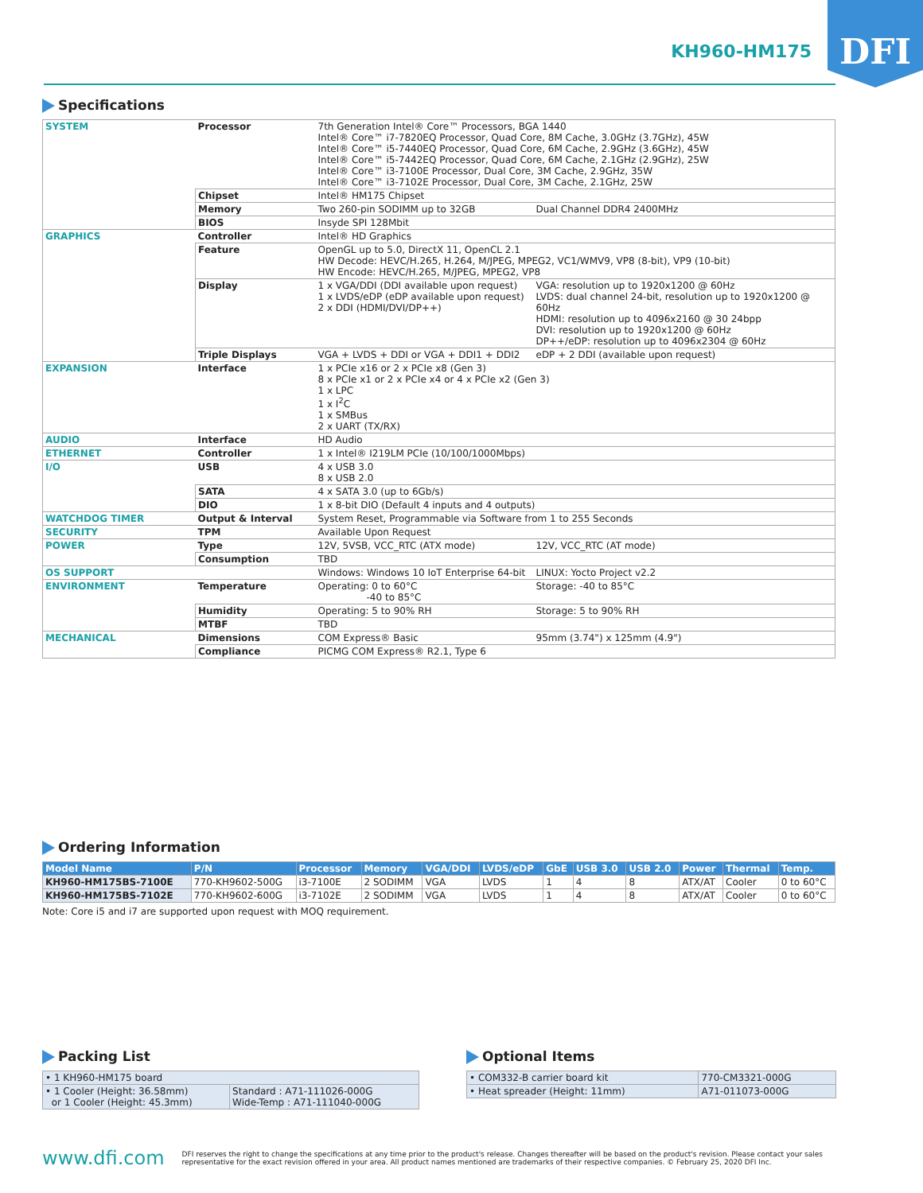DFI
KH960-HM175
Specifications
| SYSTEM | Processor | 7th Generation Intel® Core™ Processors, BGA 1440 Intel® Core™ i7-7820EQ Processor, Quad Core, 8M Cache, 3.0GHz (3.7GHz), 45W Intel® Core™ i5-7440EQ Processor, Quad Core, 6M Cache, 2.9GHz (3.6GHz), 45W Intel® Core™ i5-7442EQ Processor, Quad Core, 6M Cache, 2.1GHz (2.9GHz), 25W Intel® Core™ i3-7100E Processor, Dual Core, 3M Cache, 2.9GHz, 35W Intel® Core™ i3-7102E Processor, Dual Core, 3M Cache, 2.1GHz, 25W | |
| | Chipset | Intel® HM175 Chipset | |
| | Memory | Two 260-pin SODIMM up to 32GB | Dual Channel DDR4 2400MHz |
| | BIOS | Insyde SPI 128Mbit | |
| GRAPHICS | Controller | Intel® HD Graphics | |
| | Feature | OpenGL up to 5.0, DirectX 11, OpenCL 2.1 HW Decode: HEVC/H.265, H.264, M/JPEG, MPEG2, VC1/WMV9, VP8 (8-bit), VP9 (10-bit) HW Encode: HEVC/H.265, M/JPEG, MPEG2, VP8 | |
| | Display | 1 x VGA/DDI (DDI available upon request) 1 x LVDS/eDP (eDP available upon request) 2 x DDI (HDMI/DVI/DP++) | VGA: resolution up to 1920x1200 @ 60Hz LVDS: dual channel 24-bit, resolution up to 1920x1200 @ 60Hz HDMI: resolution up to 4096x2160 @ 30 24bpp DVI: resolution up to 1920x1200 @ 60Hz DP++/eDP: resolution up to 4096x2304 @ 60Hz |
| | Triple Displays | VGA + LVDS + DDI or VGA + DDI1 + DDI2 | eDP + 2 DDI (available upon request) |
| EXPANSION | Interface | 1 x PCIe x16 or 2 x PCIe x8 (Gen 3) 8 x PCIe x1 or 2 x PCIe x4 or 4 x PCIe x2 (Gen 3) 1 x LPC 1 x I<sup>2</sup>C 1 x SMBus 2 x UART (TX/RX) | |
| AUDIO | Interface | HD Audio | |
| ETHERNET | Controller | 1 x Intel® I219LM PCIe (10/100/1000Mbps) | |
| I/O | USB | 4 x USB 3.0 8 x USB 2.0 | |
| | SATA | 4 x SATA 3.0 (up to 6Gb/s) | |
| | DIO | 1 x 8-bit DIO (Default 4 inputs and 4 outputs) | |
| WATCHDOG TIMER | Output & Interval | System Reset, Programmable via Software from 1 to 255 Seconds | |
| SECURITY | TPM | Available Upon Request | |
| POWER | Type | 12V, 5VSB, VCC_RTC (ATX mode) | 12V, VCC_RTC (AT mode) |
| | Consumption | TBD | |
| OS SUPPORT | | Windows: Windows 10 IoT Enterprise 64-bit | LINUX: Yocto Project v2.2 |
| ENVIRONMENT | Temperature | Operating: 0 to 60°C -40 to 85°C | Storage: -40 to 85°C |
| | Humidity | Operating: 5 to 90% RH | Storage: 5 to 90% RH |
| | MTBF | TBD | |
| MECHANICAL | Dimensions | COM Express® Basic | 95mm (3.74") x 125mm (4.9") |
| | Compliance | PICMG COM Express® R2.1, Type 6 | |
Ordering Information
| Model Name | P/N | Processor | Memory | VGA/DDI | LVDS/eDP | GbE | USB 3.0 | USB 2.0 | Power | Thermal | Temp. |
| --- | --- | --- | --- | --- | --- | --- | --- | --- | --- | --- | --- |
| KH960-HM175BS-7100E | 770-KH9602-500G | i3-7100E | 2 SODIMM | VGA | LVDS | 1 | 4 | 8 | ATX/AT | Cooler | 0 to 60°C |
| KH960-HM175BS-7102E | 770-KH9602-600G | i3-7102E | 2 SODIMM | VGA | LVDS | 1 | 4 | 8 | ATX/AT | Cooler | 0 to 60°C |
Note: Core i5 and i7 are supported upon request with MOQ requirement.
Packing List
| • 1 KH960-HM175 board | |
| • 1 Cooler (Height: 36.58mm) or 1 Cooler (Height: 45.3mm) | Standard : A71-111026-000G Wide-Temp : A71-111040-000G |
Optional Items
| • COM332-B carrier board kit | 770-CM3321-000G |
| • Heat spreader (Height: 11mm) | A71-011073-000G |
www.dfi.com
DFI reserves the right to change the specifications at any time prior to the product's release. Changes thereafter will be based on the product's revision. Please contact your sales representative for the exact revision offered in your area. All product names mentioned are trademarks of their respective companies. © February 25, 2020 DFI Inc.